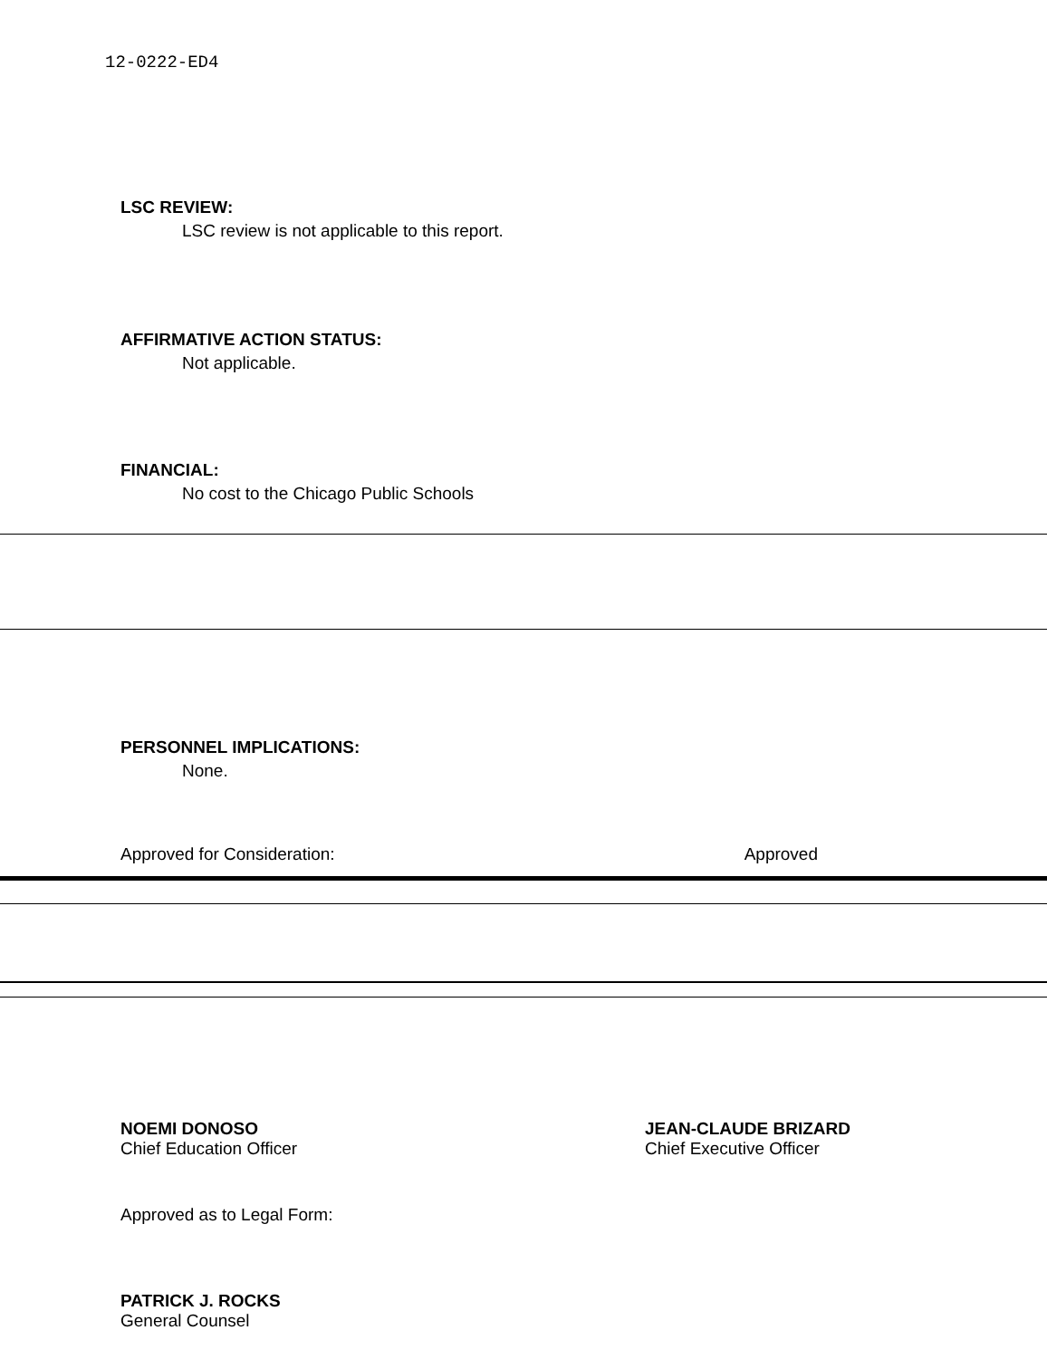12-0222-ED4
LSC REVIEW:
LSC review is not applicable to this report.
AFFIRMATIVE ACTION STATUS:
Not applicable.
FINANCIAL:
No cost to the Chicago Public Schools
PERSONNEL IMPLICATIONS:
None.
Approved for Consideration: Approved
NOEMI DONOSO
Chief Education Officer
JEAN-CLAUDE BRIZARD
Chief Executive Officer
Approved as to Legal Form:
PATRICK J. ROCKS
General Counsel